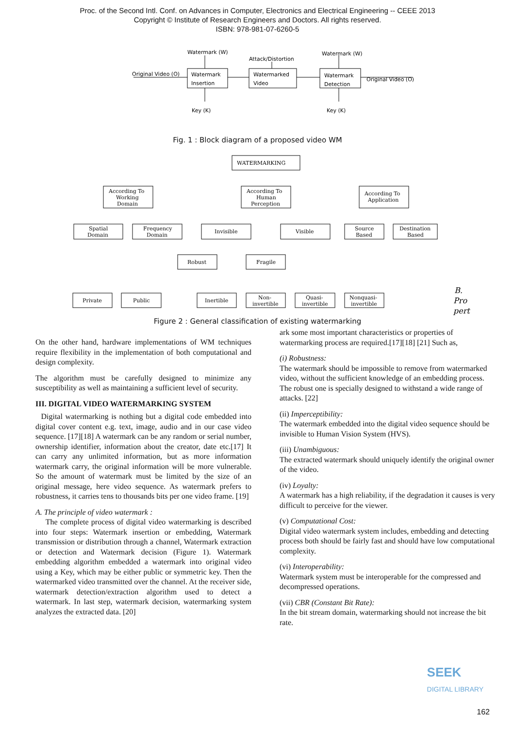Proc. of the Second Intl. Conf. on Advances in Computer, Electronics and Electrical Engineering -- CEEE 2013
Copyright © Institute of Research Engineers and Doctors. All rights reserved.
ISBN: 978-981-07-6260-5
Watermark (W)
Attack/Distortion
Watermark (W)
Original Video (O)
Watermark
Insertion
Watermarked
Video
Watermark
Detection
Original Video (O)
Key (K)
Key (K)
Fig. 1 : Block diagram of a proposed video WM
WATERMARKING
According To
Working
Domain
According To
Human
Perception
According To
Application
Spatial
Domain
Frequency
Domain
Invisible
Visible
Source
Based
Destination
Based
Robust
Fragile
Private
Public
Inertible
Non-
invertible
Quasi-
invertible
Nonquasi-
invertible
B.
Pro
pert
Figure 2 : General classification of existing watermarking
On the other hand, hardware implementations of WM techniques require flexibility in the implementation of both computational and design complexity.
The algorithm must be carefully designed to minimize any susceptibility as well as maintaining a sufficient level of security.
III. DIGITAL VIDEO WATERMARKING SYSTEM
Digital watermarking is nothing but a digital code embedded into digital cover content e.g. text, image, audio and in our case video sequence. [17][18] A watermark can be any random or serial number, ownership identifier, information about the creator, date etc.[17] It can carry any unlimited information, but as more information watermark carry, the original information will be more vulnerable. So the amount of watermark must be limited by the size of an original message, here video sequence. As watermark prefers to robustness, it carries tens to thousands bits per one video frame. [19]
A. The principle of video watermark :
The complete process of digital video watermarking is described into four steps: Watermark insertion or embedding, Watermark transmission or distribution through a channel, Watermark extraction or detection and Watermark decision (Figure 1). Watermark embedding algorithm embedded a watermark into original video using a Key, which may be either public or symmetric key. Then the watermarked video transmitted over the channel. At the receiver side, watermark detection/extraction algorithm used to detect a watermark. In last step, watermark decision, watermarking system analyzes the extracted data. [20]
ark some most important characteristics or properties of watermarking process are required.[17][18] [21] Such as,
(i) Robustness:
The watermark should be impossible to remove from watermarked video, without the sufficient knowledge of an embedding process. The robust one is specially designed to withstand a wide range of attacks. [22]
(ii) Imperceptibility:
The watermark embedded into the digital video sequence should be invisible to Human Vision System (HVS).
(iii) Unambiguous:
The extracted watermark should uniquely identify the original owner of the video.
(iv) Loyalty:
A watermark has a high reliability, if the degradation it causes is very difficult to perceive for the viewer.
(v) Computational Cost:
Digital video watermark system includes, embedding and detecting process both should be fairly fast and should have low computational complexity.
(vi) Interoperability:
Watermark system must be interoperable for the compressed and decompressed operations.
(vii) CBR (Constant Bit Rate):
In the bit stream domain, watermarking should not increase the bit rate.
SEEK
DIGITAL LIBRARY
162